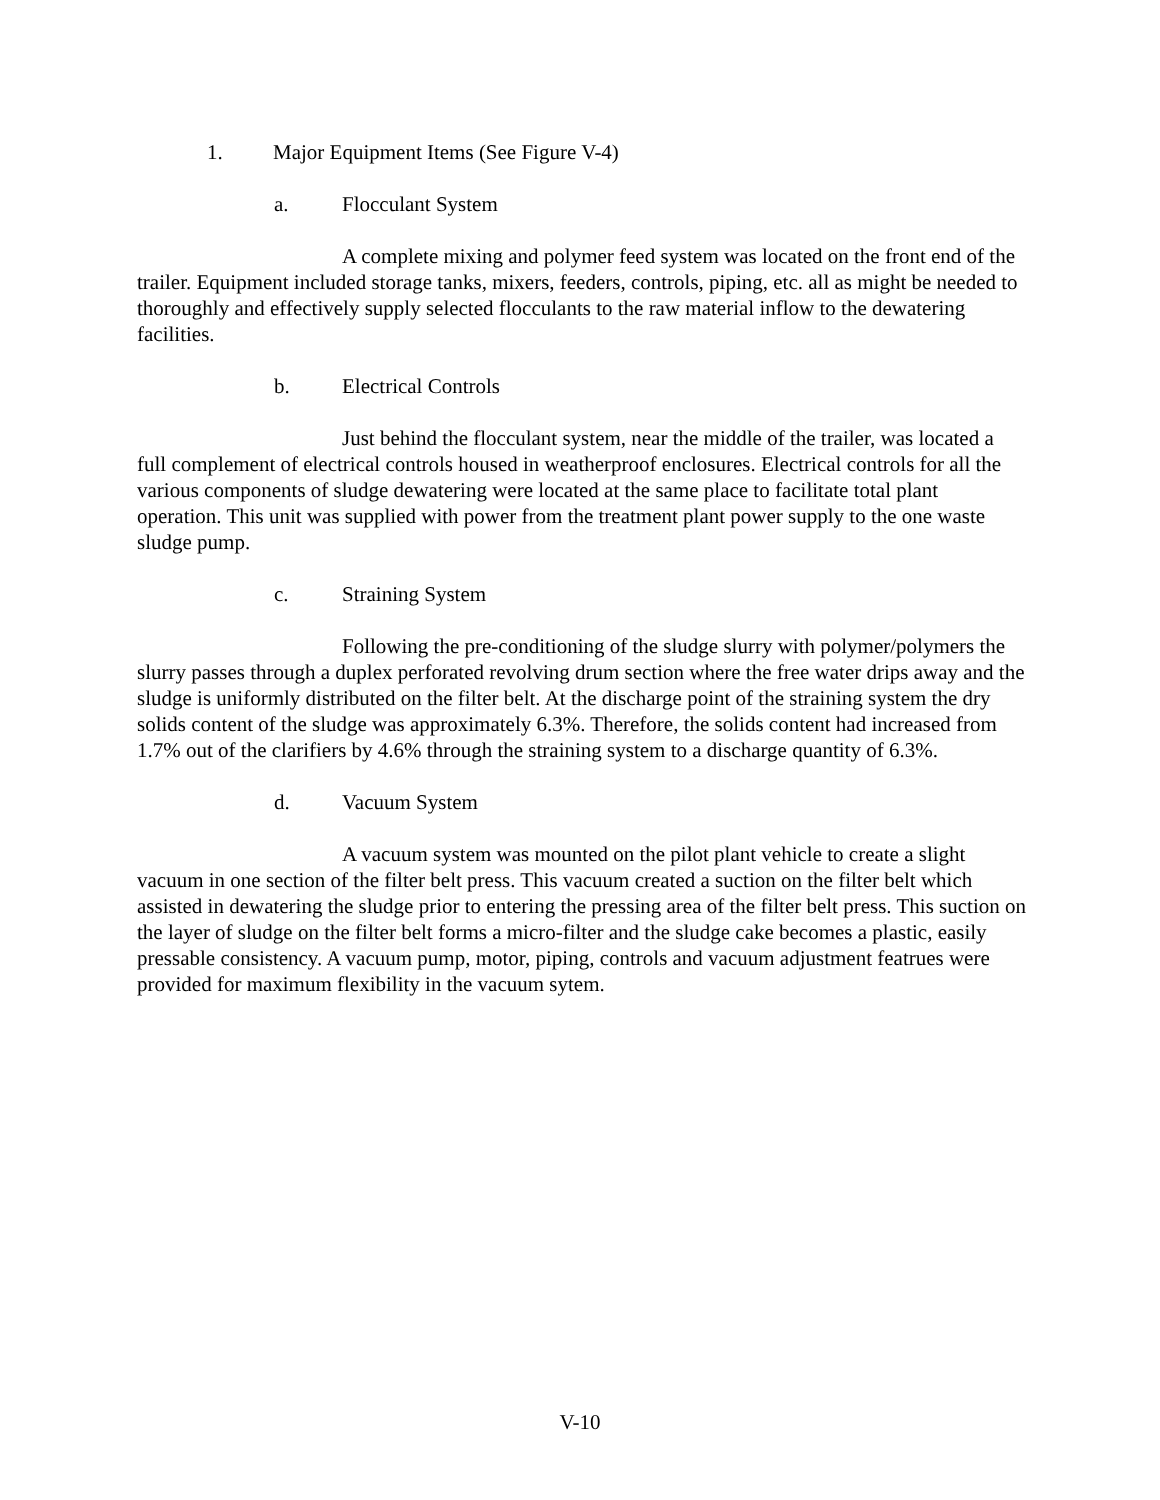1. Major Equipment Items (See Figure V-4)
a. Flocculant System
A complete mixing and polymer feed system was located on the front end of the trailer. Equipment included storage tanks, mixers, feeders, controls, piping, etc. all as might be needed to thoroughly and effectively supply selected flocculants to the raw material inflow to the dewatering facilities.
b. Electrical Controls
Just behind the flocculant system, near the middle of the trailer, was located a full complement of electrical controls housed in weatherproof enclosures. Electrical controls for all the various components of sludge dewatering were located at the same place to facilitate total plant operation. This unit was supplied with power from the treatment plant power supply to the one waste sludge pump.
c. Straining System
Following the pre-conditioning of the sludge slurry with polymer/polymers the slurry passes through a duplex perforated revolving drum section where the free water drips away and the sludge is uniformly distributed on the filter belt. At the discharge point of the straining system the dry solids content of the sludge was approximately 6.3%. Therefore, the solids content had increased from 1.7% out of the clarifiers by 4.6% through the straining system to a discharge quantity of 6.3%.
d. Vacuum System
A vacuum system was mounted on the pilot plant vehicle to create a slight vacuum in one section of the filter belt press. This vacuum created a suction on the filter belt which assisted in dewatering the sludge prior to entering the pressing area of the filter belt press. This suction on the layer of sludge on the filter belt forms a micro-filter and the sludge cake becomes a plastic, easily pressable consistency. A vacuum pump, motor, piping, controls and vacuum adjustment featrues were provided for maximum flexibility in the vacuum sytem.
V-10